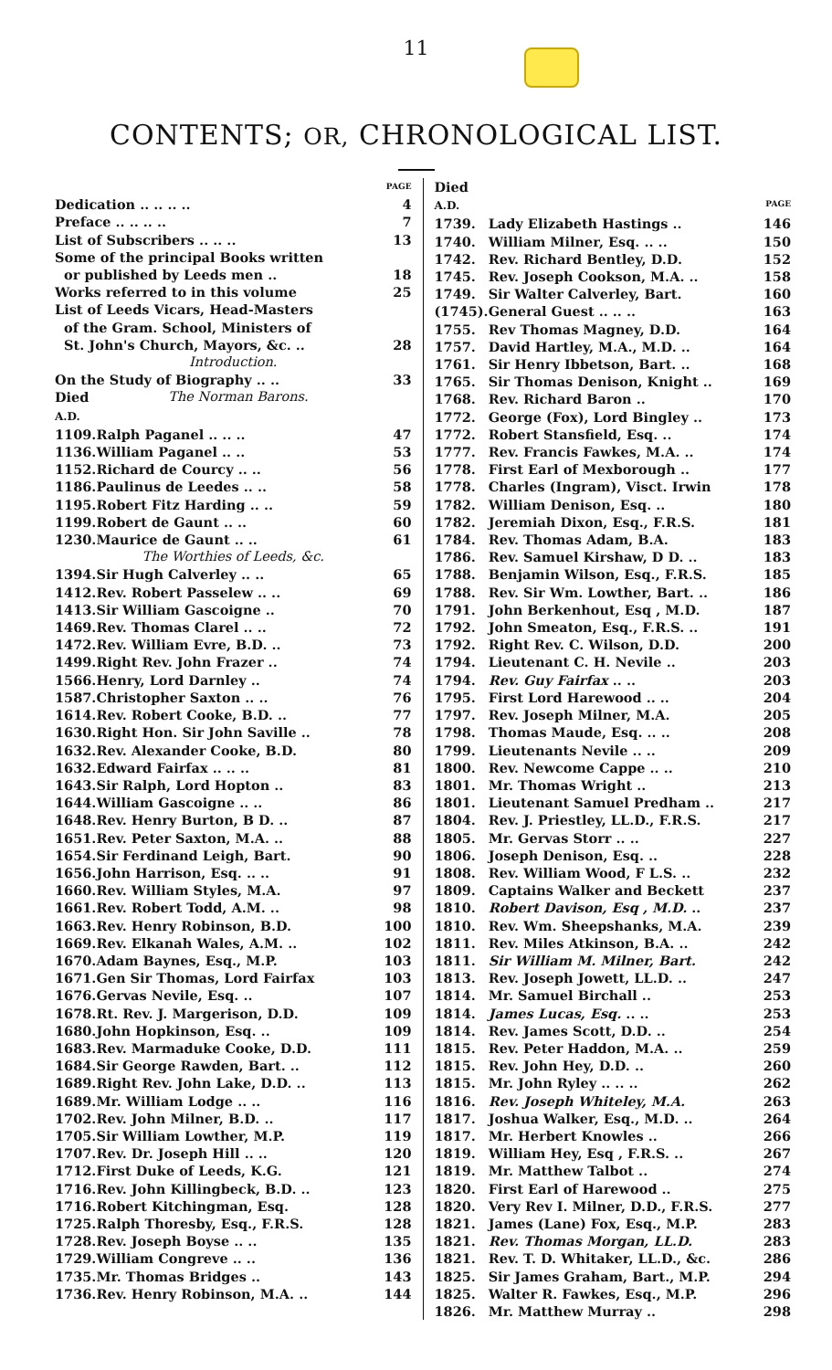11
CONTENTS; OR, CHRONOLOGICAL LIST.
| | | PAGE |
| Dedication .. .. .. .. | | 4 |
| Preface .. .. .. .. | | 7 |
| List of Subscribers .. .. .. | | 13 |
| Some of the principal Books written or published by Leeds men .. | | 18 |
| Works referred to in this volume | | 25 |
| List of Leeds Vicars, Head-Masters of the Gram. School, Ministers of St. John's Church, Mayors, &c. .. | | 28 |
| Introduction. | | |
| On the Study of Biography .. .. | | 33 |
| Died A.D. | The Norman Barons. | |
| 1109. | Ralph Paganel .. .. .. | 47 |
| 1136. | William Paganel .. .. | 53 |
| 1152. | Richard de Courcy .. .. | 56 |
| 1186. | Paulinus de Leedes .. .. | 58 |
| 1195. | Robert Fitz Harding .. .. | 59 |
| 1199. | Robert de Gaunt .. .. | 60 |
| 1230. | Maurice de Gaunt .. .. | 61 |
| The Worthies of Leeds, &c. | | |
| 1394. | Sir Hugh Calverley .. .. | 65 |
| 1412. | Rev. Robert Passelew .. .. | 69 |
| 1413. | Sir William Gascoigne .. | 70 |
| 1469. | Rev. Thomas Clarel .. .. | 72 |
| 1472. | Rev. William Evre, B.D. .. | 73 |
| 1499. | Right Rev. John Frazer .. | 74 |
| 1566. | Henry, Lord Darnley .. | 74 |
| 1587. | Christopher Saxton .. .. | 76 |
| 1614. | Rev. Robert Cooke, B.D. .. | 77 |
| 1630. | Right Hon. Sir John Saville .. | 78 |
| 1632. | Rev. Alexander Cooke, B.D. | 80 |
| 1632. | Edward Fairfax .. .. .. | 81 |
| 1643. | Sir Ralph, Lord Hopton .. | 83 |
| 1644. | William Gascoigne .. .. | 86 |
| 1648. | Rev. Henry Burton, B D. .. | 87 |
| 1651. | Rev. Peter Saxton, M.A. .. | 88 |
| 1654. | Sir Ferdinand Leigh, Bart. | 90 |
| 1656. | John Harrison, Esq. .. .. | 91 |
| 1660. | Rev. William Styles, M.A. | 97 |
| 1661. | Rev. Robert Todd, A.M. .. | 98 |
| 1663. | Rev. Henry Robinson, B.D. | 100 |
| 1669. | Rev. Elkanah Wales, A.M. .. | 102 |
| 1670. | Adam Baynes, Esq., M.P. | 103 |
| 1671. | Gen Sir Thomas, Lord Fairfax | 103 |
| 1676. | Gervas Nevile, Esq. .. | 107 |
| 1678. | Rt. Rev. J. Margerison, D.D. | 109 |
| 1680. | John Hopkinson, Esq. .. | 109 |
| 1683. | Rev. Marmaduke Cooke, D.D. | 111 |
| 1684. | Sir George Rawden, Bart. .. | 112 |
| 1689. | Right Rev. John Lake, D.D. .. | 113 |
| 1689. | Mr. William Lodge .. .. | 116 |
| 1702. | Rev. John Milner, B.D. .. | 117 |
| 1705. | Sir William Lowther, M.P. | 119 |
| 1707. | Rev. Dr. Joseph Hill .. .. | 120 |
| 1712. | First Duke of Leeds, K.G. | 121 |
| 1716. | Rev. John Killingbeck, B.D. .. | 123 |
| 1716. | Robert Kitchingman, Esq. | 128 |
| 1725. | Ralph Thoresby, Esq., F.R.S. | 128 |
| 1728. | Rev. Joseph Boyse .. .. | 135 |
| 1729. | William Congreve .. .. | 136 |
| 1735. | Mr. Thomas Bridges .. | 143 |
| 1736. | Rev. Henry Robinson, M.A. .. | 144 |
| Died | | |
| A.D. | | PAGE |
| 1739. | Lady Elizabeth Hastings .. | 146 |
| 1740. | William Milner, Esq. .. .. | 150 |
| 1742. | Rev. Richard Bentley, D.D. | 152 |
| 1745. | Rev. Joseph Cookson, M.A. .. | 158 |
| 1749. | Sir Walter Calverley, Bart. | 160 |
| (1745). | General Guest .. .. .. | 163 |
| 1755. | Rev Thomas Magney, D.D. | 164 |
| 1757. | David Hartley, M.A., M.D. .. | 164 |
| 1761. | Sir Henry Ibbetson, Bart. .. | 168 |
| 1765. | Sir Thomas Denison, Knight .. | 169 |
| 1768. | Rev. Richard Baron .. | 170 |
| 1772. | George (Fox), Lord Bingley .. | 173 |
| 1772. | Robert Stansfield, Esq. .. | 174 |
| 1777. | Rev. Francis Fawkes, M.A. .. | 174 |
| 1778. | First Earl of Mexborough .. | 177 |
| 1778. | Charles (Ingram), Visct. Irwin | 178 |
| 1782. | William Denison, Esq. .. | 180 |
| 1782. | Jeremiah Dixon, Esq., F.R.S. | 181 |
| 1784. | Rev. Thomas Adam, B.A. | 183 |
| 1786. | Rev. Samuel Kirshaw, D D. .. | 183 |
| 1788. | Benjamin Wilson, Esq., F.R.S. | 185 |
| 1788. | Rev. Sir Wm. Lowther, Bart. .. | 186 |
| 1791. | John Berkenhout, Esq , M.D. | 187 |
| 1792. | John Smeaton, Esq., F.R.S. .. | 191 |
| 1792. | Right Rev. C. Wilson, D.D. | 200 |
| 1794. | Lieutenant C. H. Nevile .. | 203 |
| 1794. | Rev. Guy Fairfax .. .. | 203 |
| 1795. | First Lord Harewood .. .. | 204 |
| 1797. | Rev. Joseph Milner, M.A. | 205 |
| 1798. | Thomas Maude, Esq. .. .. | 208 |
| 1799. | Lieutenants Nevile .. .. | 209 |
| 1800. | Rev. Newcome Cappe .. .. | 210 |
| 1801. | Mr. Thomas Wright .. | 213 |
| 1801. | Lieutenant Samuel Predham .. | 217 |
| 1804. | Rev. J. Priestley, LL.D., F.R.S. | 217 |
| 1805. | Mr. Gervas Storr .. .. | 227 |
| 1806. | Joseph Denison, Esq. .. | 228 |
| 1808. | Rev. William Wood, F L.S. .. | 232 |
| 1809. | Captains Walker and Beckett | 237 |
| 1810. | Robert Davison, Esq , M.D. .. | 237 |
| 1810. | Rev. Wm. Sheepshanks, M.A. | 239 |
| 1811. | Rev. Miles Atkinson, B.A. .. | 242 |
| 1811. | Sir William M. Milner, Bart. | 242 |
| 1813. | Rev. Joseph Jowett, LL.D. .. | 247 |
| 1814. | Mr. Samuel Birchall .. | 253 |
| 1814. | James Lucas, Esq. .. .. | 253 |
| 1814. | Rev. James Scott, D.D. .. | 254 |
| 1815. | Rev. Peter Haddon, M.A. .. | 259 |
| 1815. | Rev. John Hey, D.D. .. | 260 |
| 1815. | Mr. John Ryley .. .. .. | 262 |
| 1816. | Rev. Joseph Whiteley, M.A. | 263 |
| 1817. | Joshua Walker, Esq., M.D. .. | 264 |
| 1817. | Mr. Herbert Knowles .. | 266 |
| 1819. | William Hey, Esq , F.R.S. .. | 267 |
| 1819. | Mr. Matthew Talbot .. | 274 |
| 1820. | First Earl of Harewood .. | 275 |
| 1820. | Very Rev I. Milner, D.D., F.R.S. | 277 |
| 1821. | James (Lane) Fox, Esq., M.P. | 283 |
| 1821. | Rev. Thomas Morgan, LL.D. | 283 |
| 1821. | Rev. T. D. Whitaker, LL.D., &c. | 286 |
| 1825. | Sir James Graham, Bart., M.P. | 294 |
| 1825. | Walter R. Fawkes, Esq., M.P. | 296 |
| 1826. | Mr. Matthew Murray .. | 298 |